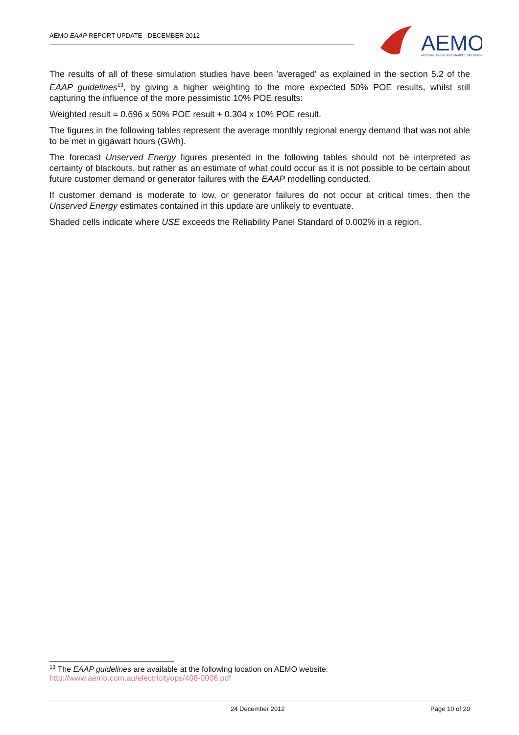AEMO EAAP REPORT UPDATE - DECEMBER 2012
AEMO
AUSTRALIAN ENERGY MARKET OPERATOR
The results of all of these simulation studies have been 'averaged' as explained in the section 5.2 of the EAAP guidelines<sup>13</sup>, by giving a higher weighting to the more expected 50% POE results, whilst still capturing the influence of the more pessimistic 10% POE results:
Weighted result = 0.696 x 50% POE result + 0.304 x 10% POE result.
The figures in the following tables represent the average monthly regional energy demand that was not able to be met in gigawatt hours (GWh).
The forecast Unserved Energy figures presented in the following tables should not be interpreted as certainty of blackouts, but rather as an estimate of what could occur as it is not possible to be certain about future customer demand or generator failures with the EAAP modelling conducted.
If customer demand is moderate to low, or generator failures do not occur at critical times, then the Unserved Energy estimates contained in this update are unlikely to eventuate.
Shaded cells indicate where USE exceeds the Reliability Panel Standard of 0.002% in a region.
<sup>13</sup> The EAAP guidelines are available at the following location on AEMO website:
http://www.aemo.com.au/electricityops/408-0006.pdf
24 December 2012 Page 10 of 20